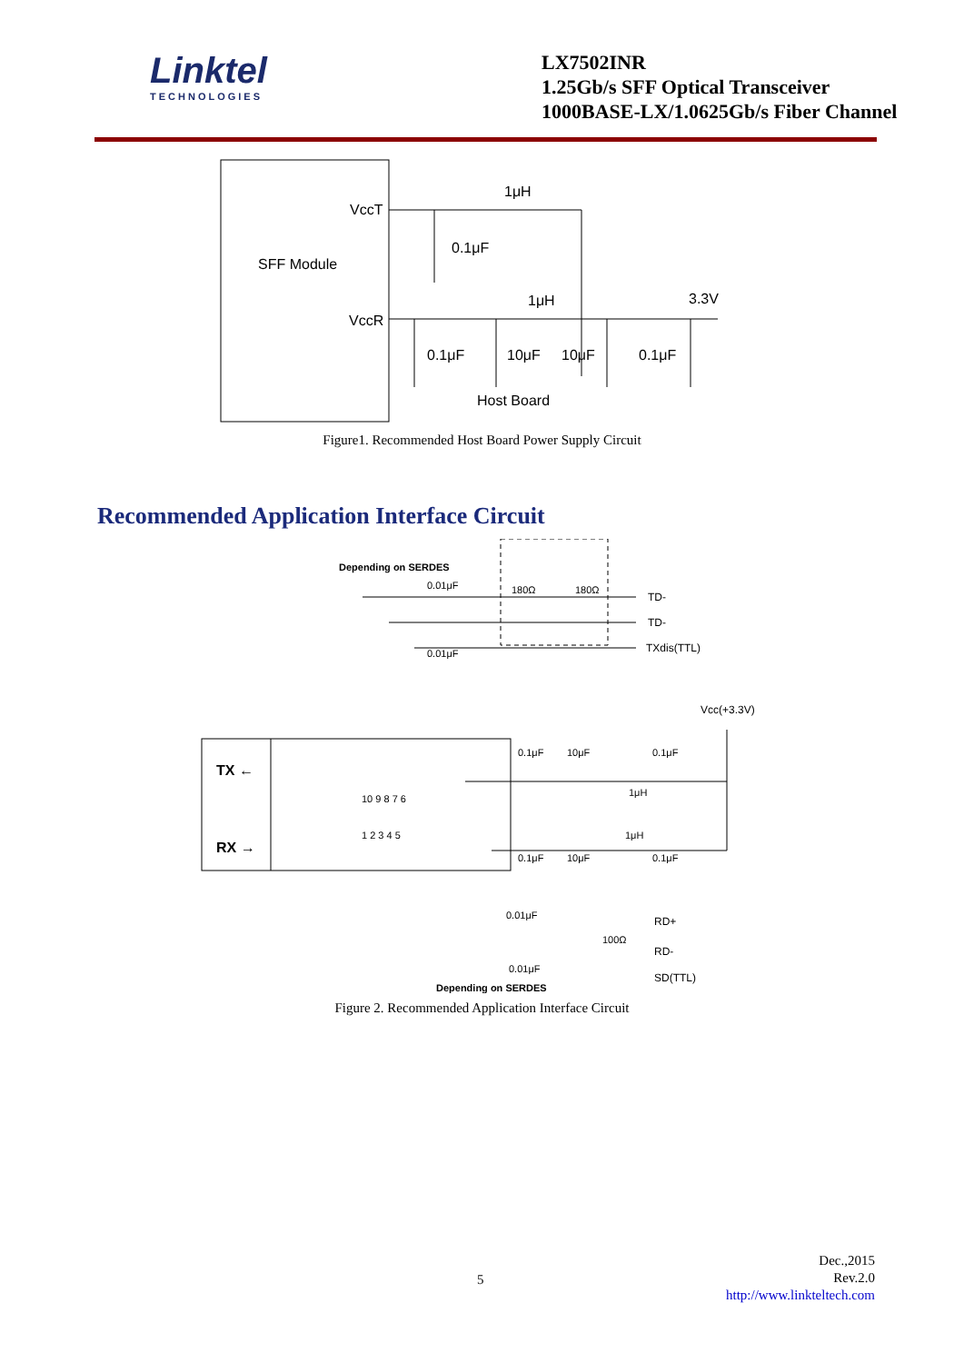Linktel
TECHNOLOGIES
LX7502INR
1.25Gb/s SFF Optical Transceiver
1000BASE-LX/1.0625Gb/s Fiber Channel
VccT
VccR
SFF Module
1μH
0.1μF
1μH
3.3V
0.1μF
10μF
10μF
0.1μF
Host Board
Figure1. Recommended Host Board Power Supply Circuit
Recommended Application Interface Circuit
Depending on SERDES
0.01μF
0.01μF
180Ω
180Ω
TD-
TD-
TXdis(TTL)
Vcc(+3.3V)
0.1μF
10μF
0.1μF
1μH
1μH
0.1μF
10μF
0.1μF
TX ←
RX →
10 9 8 7 6
1 2 3 4 5
0.01μF
0.01μF
100Ω
RD+
RD-
SD(TTL)
Depending on SERDES
Figure 2. Recommended Application Interface Circuit
5
Dec.,2015
Rev.2.0
http://www.linkteltech.com